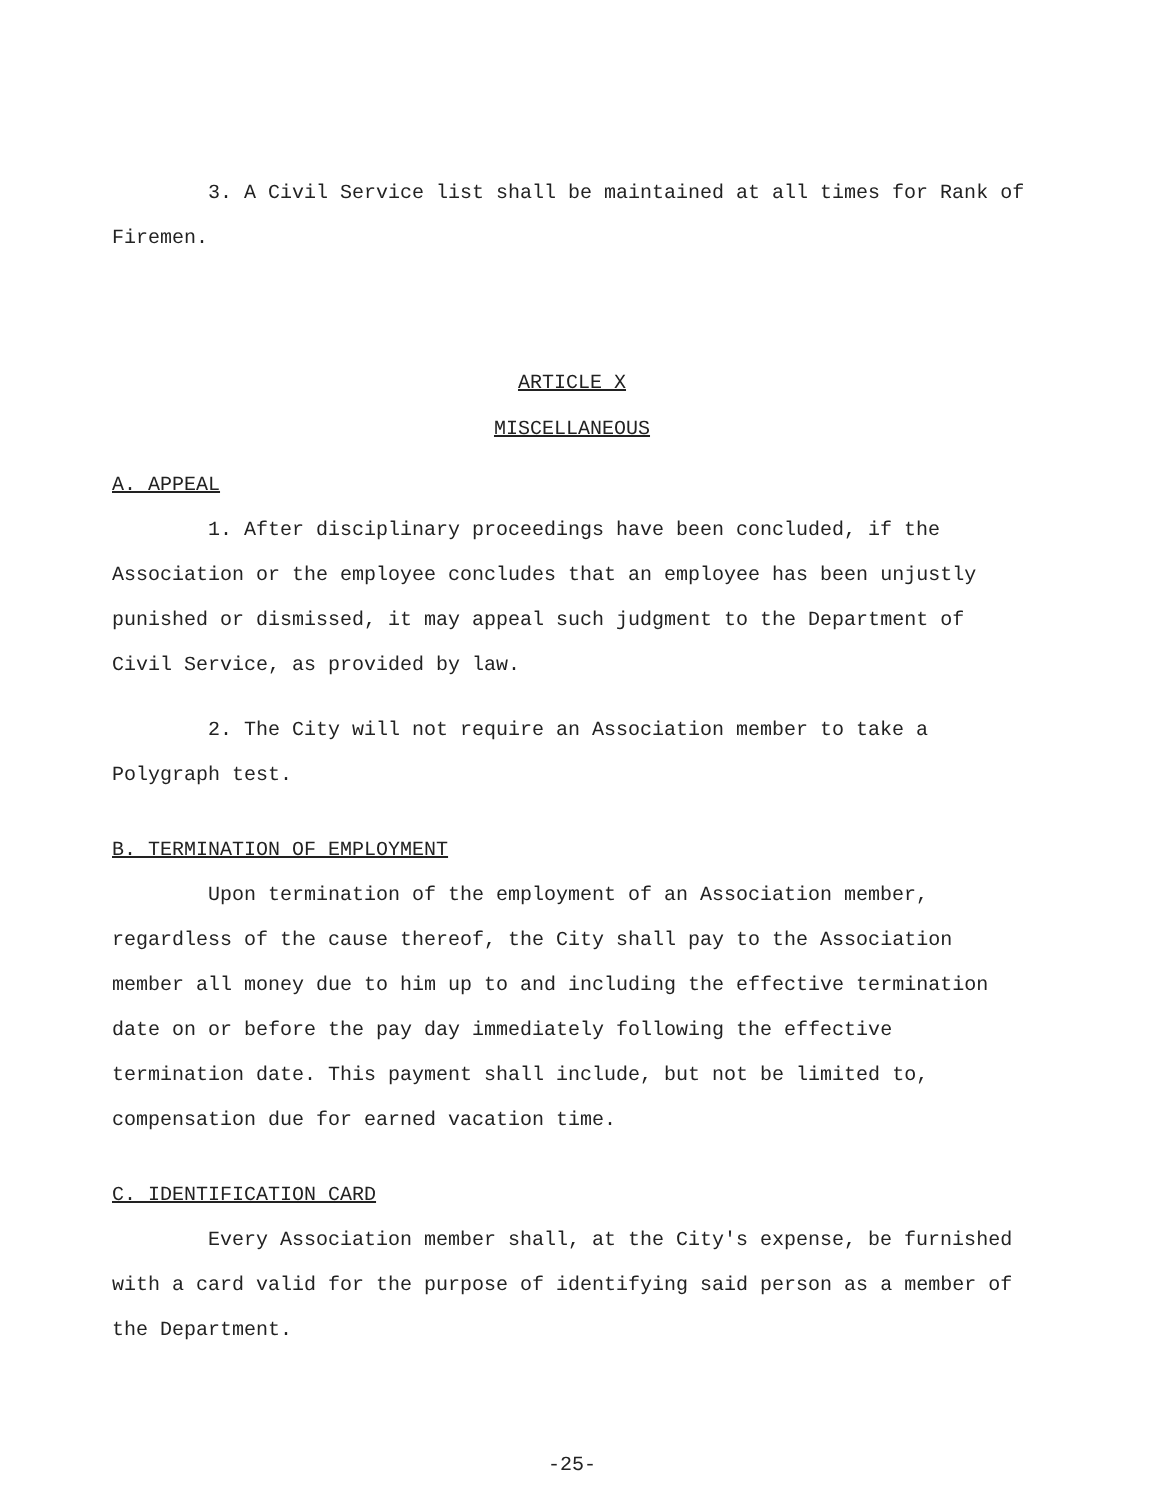3. A Civil Service list shall be maintained at all times for Rank of Firemen.
ARTICLE X
MISCELLANEOUS
A. APPEAL
1. After disciplinary proceedings have been concluded, if the Association or the employee concludes that an employee has been unjustly punished or dismissed, it may appeal such judgment to the Department of Civil Service, as provided by law.
2. The City will not require an Association member to take a Polygraph test.
B. TERMINATION OF EMPLOYMENT
Upon termination of the employment of an Association member, regardless of the cause thereof, the City shall pay to the Association member all money due to him up to and including the effective termination date on or before the pay day immediately following the effective termination date. This payment shall include, but not be limited to, compensation due for earned vacation time.
C. IDENTIFICATION CARD
Every Association member shall, at the City's expense, be furnished with a card valid for the purpose of identifying said person as a member of the Department.
-25-